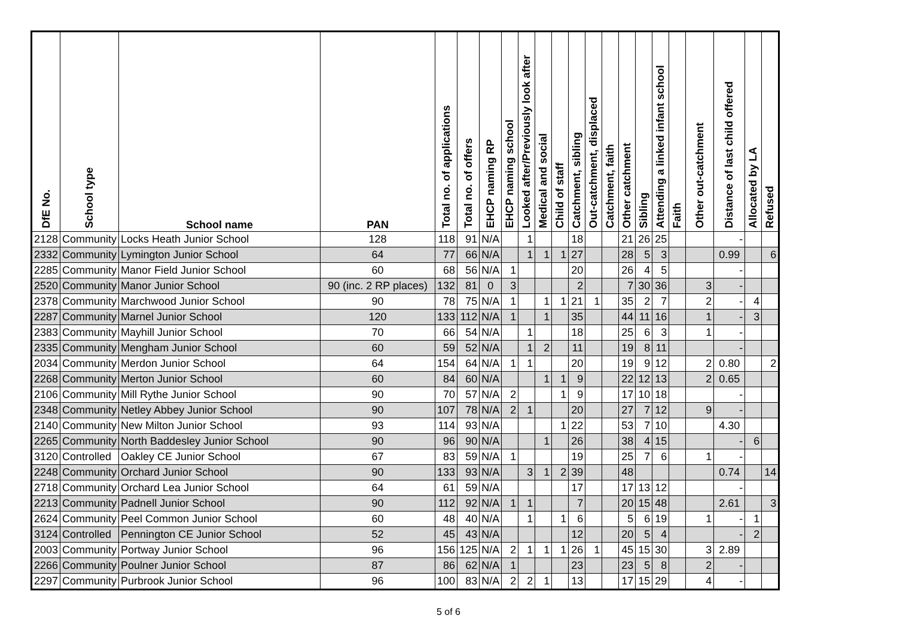| DfE No. | School type | School name | PAN | Total no. of applications | Total no. of offers | EHCP naming RP | EHCP naming school | Looked after/Previously look after | Medical and social | Child of staff | Catchment, sibling | Out-catchment, displaced | Catchment, faith | Other catchment | Sibling | Attending a linked infant school | Faith | Other out-catchment | Distance of last child offered | Allocated by LA | Refused |
| --- | --- | --- | --- | --- | --- | --- | --- | --- | --- | --- | --- | --- | --- | --- | --- | --- | --- | --- | --- | --- | --- |
| 2128 | Community | Locks Heath Junior School | 128 | 118 | 91 | N/A | | 1 | | | 18 | | | 21 | 26 | 25 | | | - | | |
| 2332 | Community | Lymington Junior School | 64 | 77 | 66 | N/A | | 1 | 1 | 1 | 27 | | | 28 | 5 | 3 | | | 0.99 | | 6 |
| 2285 | Community | Manor Field Junior School | 60 | 68 | 56 | N/A | 1 | | | | 20 | | | 26 | 4 | 5 | | | - | | |
| 2520 | Community | Manor Junior School | 90 (inc. 2 RP places) | 132 | 81 | 0 | 3 | | | | 2 | | | 7 | 30 | 36 | | 3 | - | | |
| 2378 | Community | Marchwood Junior School | 90 | 78 | 75 | N/A | 1 | | 1 | 1 | 21 | 1 | | 35 | 2 | 7 | | 2 | - | 4 | |
| 2287 | Community | Marnel Junior School | 120 | 133 | 112 | N/A | 1 | | 1 | | 35 | | | 44 | 11 | 16 | | 1 | - | 3 | |
| 2383 | Community | Mayhill Junior School | 70 | 66 | 54 | N/A | | 1 | | | 18 | | | 25 | 6 | 3 | | 1 | - | | |
| 2335 | Community | Mengham Junior School | 60 | 59 | 52 | N/A | | 1 | 2 | | 11 | | | 19 | 8 | 11 | | | - | | |
| 2034 | Community | Merdon Junior School | 64 | 154 | 64 | N/A | 1 | 1 | | | 20 | | | 19 | 9 | 12 | | 2 | 0.80 | | 2 |
| 2268 | Community | Merton Junior School | 60 | 84 | 60 | N/A | | | 1 | 1 | 9 | | | 22 | 12 | 13 | | 2 | 0.65 | | |
| 2106 | Community | Mill Rythe Junior School | 90 | 70 | 57 | N/A | 2 | | | 1 | 9 | | | 17 | 10 | 18 | | | - | | |
| 2348 | Community | Netley Abbey Junior School | 90 | 107 | 78 | N/A | 2 | 1 | | | 20 | | | 27 | 7 | 12 | | 9 | - | | |
| 2140 | Community | New Milton Junior School | 93 | 114 | 93 | N/A | | | | 1 | 22 | | | 53 | 7 | 10 | | | 4.30 | | |
| 2265 | Community | North Baddesley Junior School | 90 | 96 | 90 | N/A | | | 1 | | 26 | | | 38 | 4 | 15 | | | - | 6 | |
| 3120 | Controlled | Oakley CE Junior School | 67 | 83 | 59 | N/A | 1 | | | | 19 | | | 25 | 7 | 6 | | 1 | - | | |
| 2248 | Community | Orchard Junior School | 90 | 133 | 93 | N/A | | 3 | 1 | 2 | 39 | | | 48 | | | | | 0.74 | | 14 |
| 2718 | Community | Orchard Lea Junior School | 64 | 61 | 59 | N/A | | | | | 17 | | | 17 | 13 | 12 | | | - | | |
| 2213 | Community | Padnell Junior School | 90 | 112 | 92 | N/A | 1 | 1 | | | 7 | | | 20 | 15 | 48 | | | 2.61 | | 3 |
| 2624 | Community | Peel Common Junior School | 60 | 48 | 40 | N/A | | 1 | | 1 | 6 | | | 5 | 6 | 19 | | 1 | - | 1 | |
| 3124 | Controlled | Pennington CE Junior School | 52 | 45 | 43 | N/A | | | | | 12 | | | 20 | 5 | 4 | | | - | 2 | |
| 2003 | Community | Portway Junior School | 96 | 156 | 125 | N/A | 2 | 1 | 1 | 1 | 26 | 1 | | 45 | 15 | 30 | | 3 | 2.89 | | |
| 2266 | Community | Poulner Junior School | 87 | 86 | 62 | N/A | 1 | | | | 23 | | | 23 | 5 | 8 | | 2 | - | | |
| 2297 | Community | Purbrook Junior School | 96 | 100 | 83 | N/A | 2 | 2 | 1 | | 13 | | | 17 | 15 | 29 | | 4 | - | | |
5 of 6